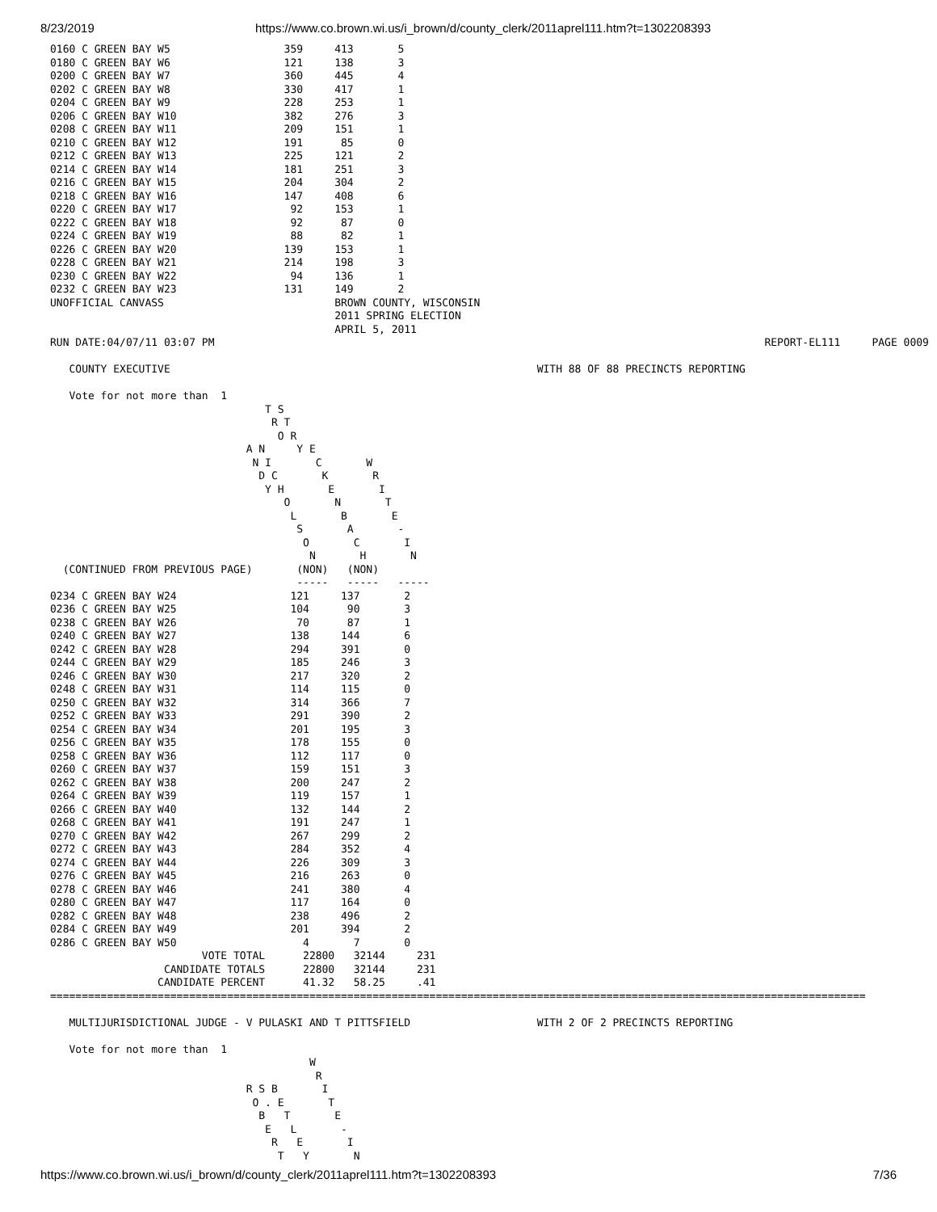8/23/2019 https://www.co.brown.wi.us/i_brown/d/county_clerk/2011aprel111.htm?t=1302208393
0160 C GREEN BAY W5                  359     413       5
0180 C GREEN BAY W6                  121     138       3
0200 C GREEN BAY W7                  360     445       4
0202 C GREEN BAY W8                  330     417       1
0204 C GREEN BAY W9                  228     253       1
0206 C GREEN BAY W10                 382     276       3
0208 C GREEN BAY W11                 209     151       1
0210 C GREEN BAY W12                 191      85       0
0212 C GREEN BAY W13                 225     121       2
0214 C GREEN BAY W14                 181     251       3
0216 C GREEN BAY W15                 204     304       2
0218 C GREEN BAY W16                 147     408       6
0220 C GREEN BAY W17                  92     153       1
0222 C GREEN BAY W18                  92      87       0
0224 C GREEN BAY W19                  88      82       1
0226 C GREEN BAY W20                 139     153       1
0228 C GREEN BAY W21                 214     198       3
0230 C GREEN BAY W22                  94     136       1
0232 C GREEN BAY W23                 131     149       2
UNOFFICIAL CANVASS                           BROWN COUNTY, WISCONSIN
                                             2011 SPRING ELECTION
                                             APRIL 5, 2011
RUN DATE:04/07/11 03:07 PM                                                                                       REPORT-EL111     PAGE 0009

   COUNTY EXECUTIVE                                                          WITH 88 OF 88 PRECINCTS REPORTING

   Vote for not more than  1
                                  T S
                                   R T
                                    O R
                               A N     Y E
                                N I       C       W
                                 D C       K       R
                                  Y H       E       I
                                     O       N       T
                                      L       B       E
                                       S       A       -
                                        O       C       I
                                         N       H       N
  (CONTINUED FROM PREVIOUS PAGE)       (NON)   (NON)
                                       -----   -----   -----
0234 C GREEN BAY W24                  121     137       2
0236 C GREEN BAY W25                  104      90       3
0238 C GREEN BAY W26                   70      87       1
0240 C GREEN BAY W27                  138     144       6
0242 C GREEN BAY W28                  294     391       0
0244 C GREEN BAY W29                  185     246       3
0246 C GREEN BAY W30                  217     320       2
0248 C GREEN BAY W31                  114     115       0
0250 C GREEN BAY W32                  314     366       7
0252 C GREEN BAY W33                  291     390       2
0254 C GREEN BAY W34                  201     195       3
0256 C GREEN BAY W35                  178     155       0
0258 C GREEN BAY W36                  112     117       0
0260 C GREEN BAY W37                  159     151       3
0262 C GREEN BAY W38                  200     247       2
0264 C GREEN BAY W39                  119     157       1
0266 C GREEN BAY W40                  132     144       2
0268 C GREEN BAY W41                  191     247       1
0270 C GREEN BAY W42                  267     299       2
0272 C GREEN BAY W43                  284     352       4
0274 C GREEN BAY W44                  226     309       3
0276 C GREEN BAY W45                  216     263       0
0278 C GREEN BAY W46                  241     380       4
0280 C GREEN BAY W47                  117     164       0
0282 C GREEN BAY W48                  238     496       2
0284 C GREEN BAY W49                  201     394       2
0286 C GREEN BAY W50                    4       7       0
                        VOTE TOTAL      22800   32144     231
                  CANDIDATE TOTALS      22800   32144     231
                 CANDIDATE PERCENT      41.32   58.25     .41
=================================================================================================================================

   MULTIJURISDICTIONAL JUDGE - V PULASKI AND T PITTSFIELD                    WITH 2 OF 2 PRECINCTS REPORTING

   Vote for not more than  1
                                         W
                                          R
                               R S B       I
                                O . E       T
                                 B   T       E
                                  E   L       -
                                   R   E       I
                                    T   Y       N
https://www.co.brown.wi.us/i_brown/d/county_clerk/2011aprel111.htm?t=1302208393 7/36